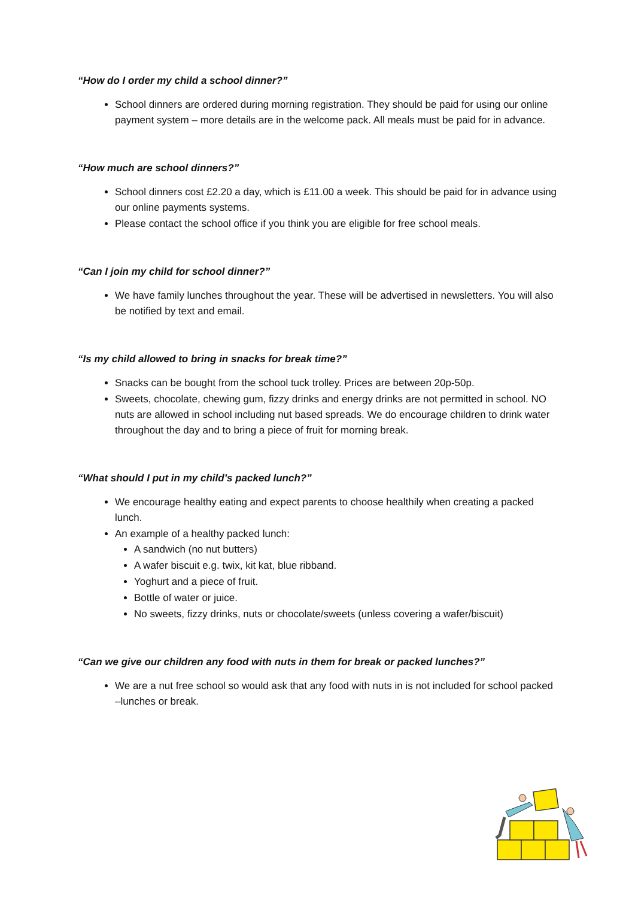“How do I order my child a school dinner?”
School dinners are ordered during morning registration. They should be paid for using our online payment system – more details are in the welcome pack. All meals must be paid for in advance.
“How much are school dinners?”
School dinners cost £2.20 a day, which is £11.00 a week. This should be paid for in advance using our online payments systems.
Please contact the school office if you think you are eligible for free school meals.
“Can I join my child for school dinner?”
We have family lunches throughout the year. These will be advertised in newsletters. You will also be notified by text and email.
“Is my child allowed to bring in snacks for break time?”
Snacks can be bought from the school tuck trolley. Prices are between 20p-50p.
Sweets, chocolate, chewing gum, fizzy drinks and energy drinks are not permitted in school. NO nuts are allowed in school including nut based spreads. We do encourage children to drink water throughout the day and to bring a piece of fruit for morning break.
“What should I put in my child’s packed lunch?”
We encourage healthy eating and expect parents to choose healthily when creating a packed lunch.
An example of a healthy packed lunch:
A sandwich (no nut butters)
A wafer biscuit e.g. twix, kit kat, blue ribband.
Yoghurt and a piece of fruit.
Bottle of water or juice.
No sweets, fizzy drinks, nuts or chocolate/sweets (unless covering a wafer/biscuit)
“Can we give our children any food with nuts in them for break or packed lunches?”
We are a nut free school so would ask that any food with nuts in is not included for school packed –lunches or break.